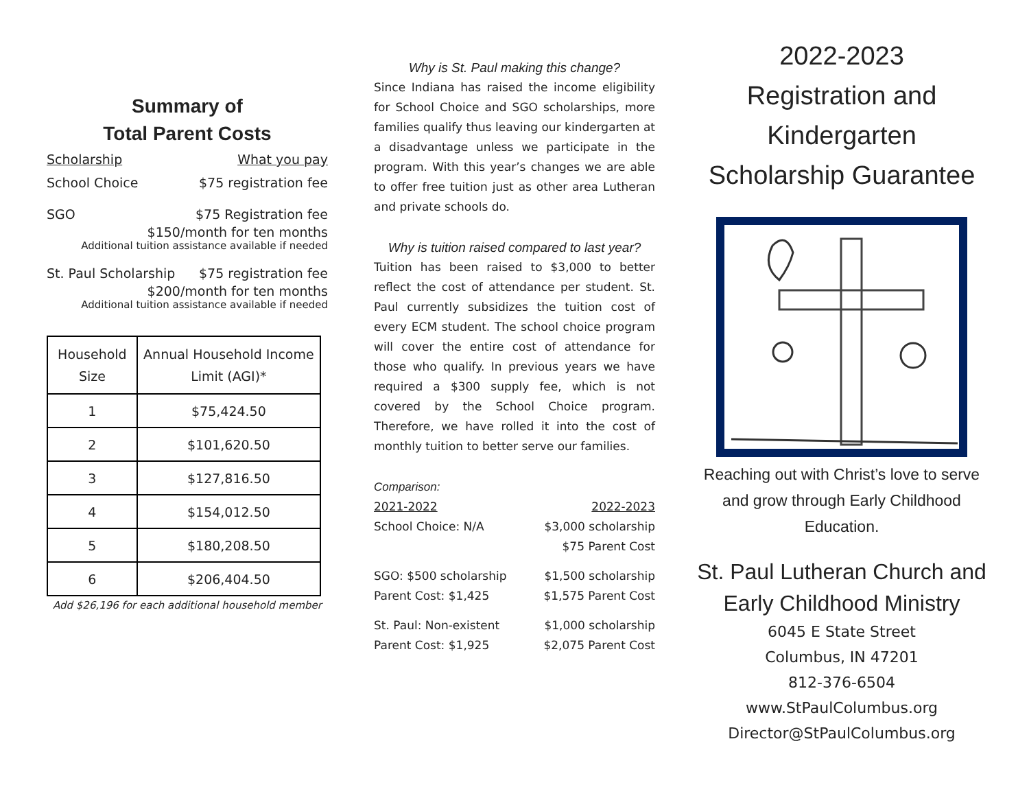Summary of
Total Parent Costs
Scholarship What you pay
School Choice $75 registration fee
SGO $75 Registration fee
$150/month for ten months
Additional tuition assistance available if needed
St. Paul Scholarship $75 registration fee
$200/month for ten months
Additional tuition assistance available if needed
| Household Size | Annual Household Income Limit (AGI)* |
| --- | --- |
| 1 | $75,424.50 |
| 2 | $101,620.50 |
| 3 | $127,816.50 |
| 4 | $154,012.50 |
| 5 | $180,208.50 |
| 6 | $206,404.50 |
Add $26,196 for each additional household member
Why is St. Paul making this change?
Since Indiana has raised the income eligibility for School Choice and SGO scholarships, more families qualify thus leaving our kindergarten at a disadvantage unless we participate in the program. With this year’s changes we are able to offer free tuition just as other area Lutheran and private schools do.
Why is tuition raised compared to last year?
Tuition has been raised to $3,000 to better reflect the cost of attendance per student. St. Paul currently subsidizes the tuition cost of every ECM student. The school choice program will cover the entire cost of attendance for those who qualify. In previous years we have required a $300 supply fee, which is not covered by the School Choice program. Therefore, we have rolled it into the cost of monthly tuition to better serve our families.
Comparison:
2021-2022 2022-2023
School Choice: N/A $3,000 scholarship
$75 Parent Cost
SGO: $500 scholarship $1,500 scholarship
Parent Cost: $1,425 $1,575 Parent Cost
St. Paul: Non-existent $1,000 scholarship
Parent Cost: $1,925 $2,075 Parent Cost
2022-2023
Registration and
Kindergarten
Scholarship Guarantee
Reaching out with Christ’s love to serve and grow through Early Childhood Education.
St. Paul Lutheran Church and Early Childhood Ministry
6045 E State Street
Columbus, IN 47201
812-376-6504
www.StPaulColumbus.org
Director@StPaulColumbus.org